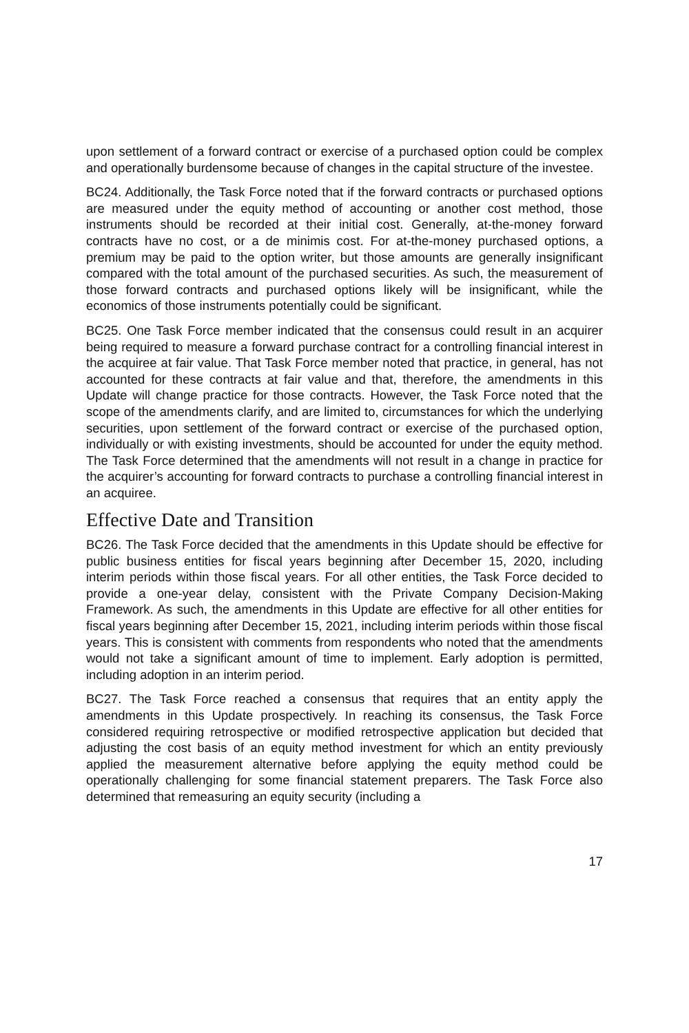upon settlement of a forward contract or exercise of a purchased option could be complex and operationally burdensome because of changes in the capital structure of the investee.
BC24. Additionally, the Task Force noted that if the forward contracts or purchased options are measured under the equity method of accounting or another cost method, those instruments should be recorded at their initial cost. Generally, at-the-money forward contracts have no cost, or a de minimis cost. For at-the-money purchased options, a premium may be paid to the option writer, but those amounts are generally insignificant compared with the total amount of the purchased securities. As such, the measurement of those forward contracts and purchased options likely will be insignificant, while the economics of those instruments potentially could be significant.
BC25. One Task Force member indicated that the consensus could result in an acquirer being required to measure a forward purchase contract for a controlling financial interest in the acquiree at fair value. That Task Force member noted that practice, in general, has not accounted for these contracts at fair value and that, therefore, the amendments in this Update will change practice for those contracts. However, the Task Force noted that the scope of the amendments clarify, and are limited to, circumstances for which the underlying securities, upon settlement of the forward contract or exercise of the purchased option, individually or with existing investments, should be accounted for under the equity method. The Task Force determined that the amendments will not result in a change in practice for the acquirer’s accounting for forward contracts to purchase a controlling financial interest in an acquiree.
Effective Date and Transition
BC26. The Task Force decided that the amendments in this Update should be effective for public business entities for fiscal years beginning after December 15, 2020, including interim periods within those fiscal years. For all other entities, the Task Force decided to provide a one-year delay, consistent with the Private Company Decision-Making Framework. As such, the amendments in this Update are effective for all other entities for fiscal years beginning after December 15, 2021, including interim periods within those fiscal years. This is consistent with comments from respondents who noted that the amendments would not take a significant amount of time to implement. Early adoption is permitted, including adoption in an interim period.
BC27. The Task Force reached a consensus that requires that an entity apply the amendments in this Update prospectively. In reaching its consensus, the Task Force considered requiring retrospective or modified retrospective application but decided that adjusting the cost basis of an equity method investment for which an entity previously applied the measurement alternative before applying the equity method could be operationally challenging for some financial statement preparers. The Task Force also determined that remeasuring an equity security (including a
17